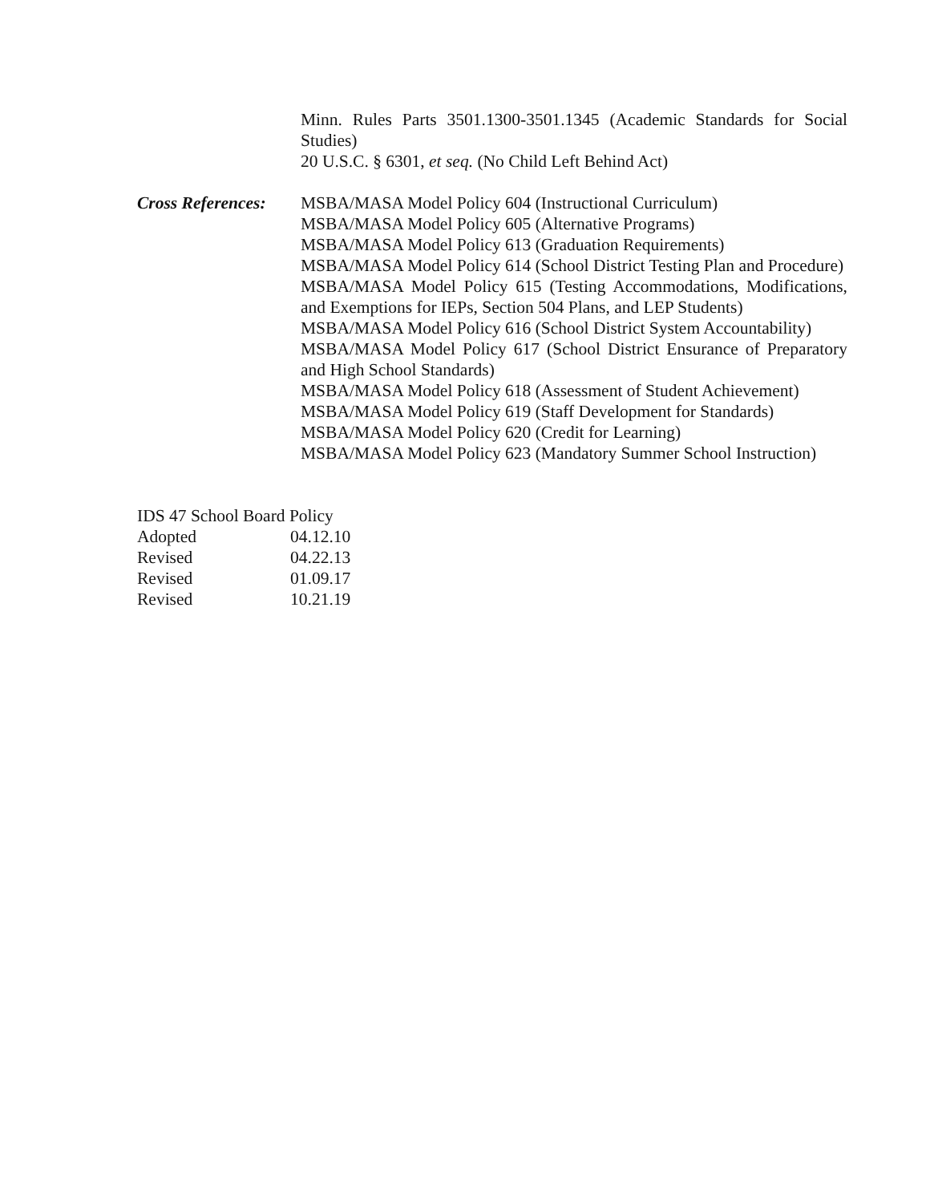Minn. Rules Parts 3501.1300-3501.1345 (Academic Standards for Social Studies)
20 U.S.C. § 6301, et seq. (No Child Left Behind Act)
Cross References:
MSBA/MASA Model Policy 604 (Instructional Curriculum)
MSBA/MASA Model Policy 605 (Alternative Programs)
MSBA/MASA Model Policy 613 (Graduation Requirements)
MSBA/MASA Model Policy 614 (School District Testing Plan and Procedure)
MSBA/MASA Model Policy 615 (Testing Accommodations, Modifications, and Exemptions for IEPs, Section 504 Plans, and LEP Students)
MSBA/MASA Model Policy 616 (School District System Accountability)
MSBA/MASA Model Policy 617 (School District Ensurance of Preparatory and High School Standards)
MSBA/MASA Model Policy 618 (Assessment of Student Achievement)
MSBA/MASA Model Policy 619 (Staff Development for Standards)
MSBA/MASA Model Policy 620 (Credit for Learning)
MSBA/MASA Model Policy 623 (Mandatory Summer School Instruction)
IDS 47 School Board Policy
| Adopted | 04.12.10 |
| Revised | 04.22.13 |
| Revised | 01.09.17 |
| Revised | 10.21.19 |